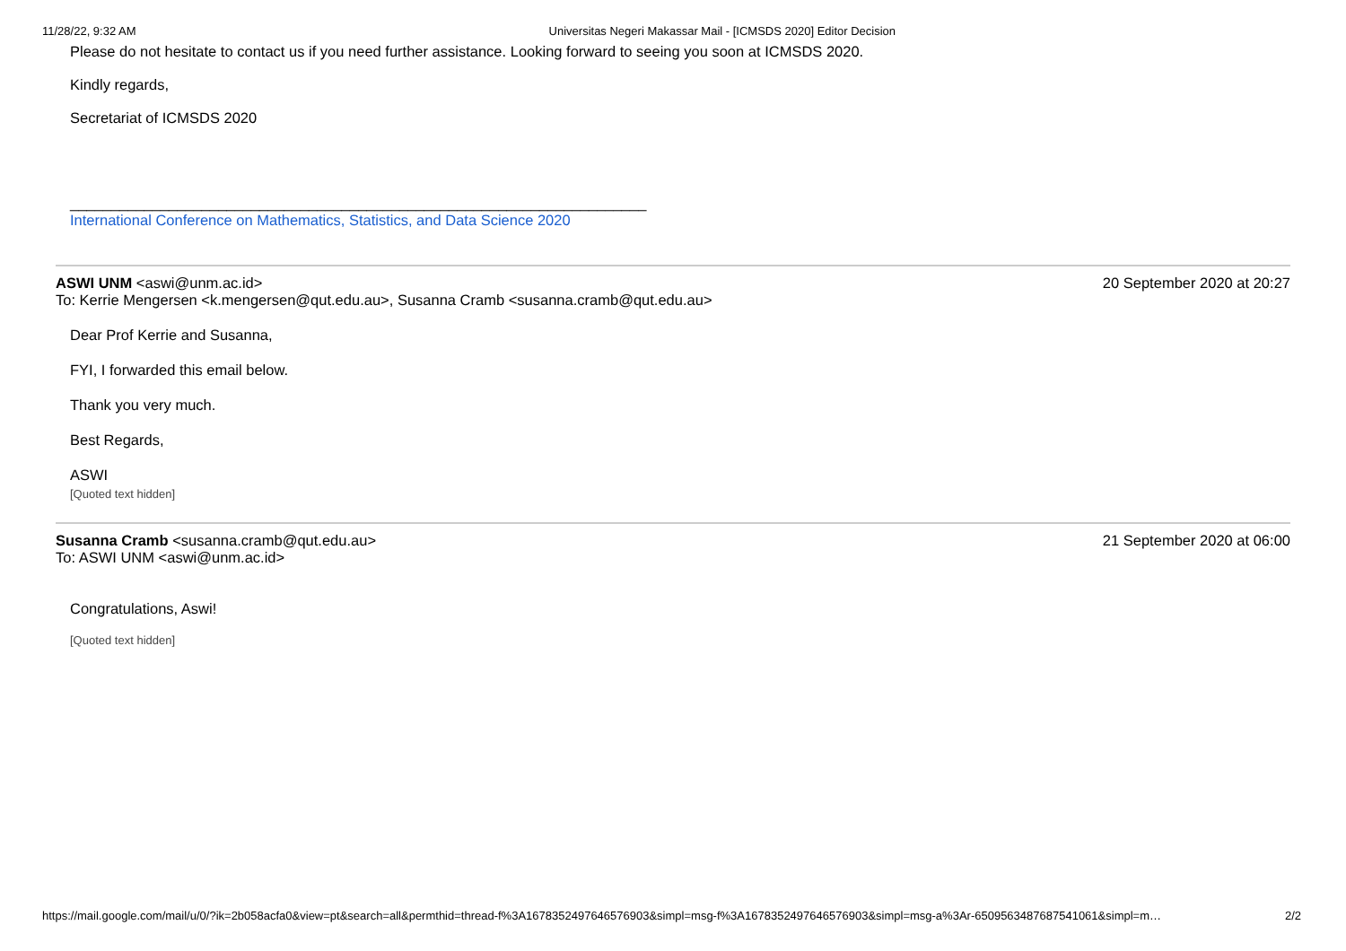11/28/22, 9:32 AM Universitas Negeri Makassar Mail - [ICMSDS 2020] Editor Decision
Please do not hesitate to contact us if you need further assistance. Looking forward to seeing you soon at ICMSDS 2020.
Kindly regards,
Secretariat of ICMSDS 2020
______________________________________________________________________
International Conference on Mathematics, Statistics, and Data Science 2020
ASWI UNM <aswi@unm.ac.id> 20 September 2020 at 20:27
To: Kerrie Mengersen <k.mengersen@qut.edu.au>, Susanna Cramb <susanna.cramb@qut.edu.au>
Dear Prof Kerrie and Susanna,
FYI, I forwarded this email below.
Thank you very much.
Best Regards,
ASWI
[Quoted text hidden]
Susanna Cramb <susanna.cramb@qut.edu.au> 21 September 2020 at 06:00
To: ASWI UNM <aswi@unm.ac.id>
Congratulations, Aswi!
[Quoted text hidden]
https://mail.google.com/mail/u/0/?ik=2b058acfa0&view=pt&search=all&permthid=thread-f%3A1678352497646576903&simpl=msg-f%3A1678352497646576903&simpl=msg-a%3Ar-6509563487687541061&simpl=m… 2/2